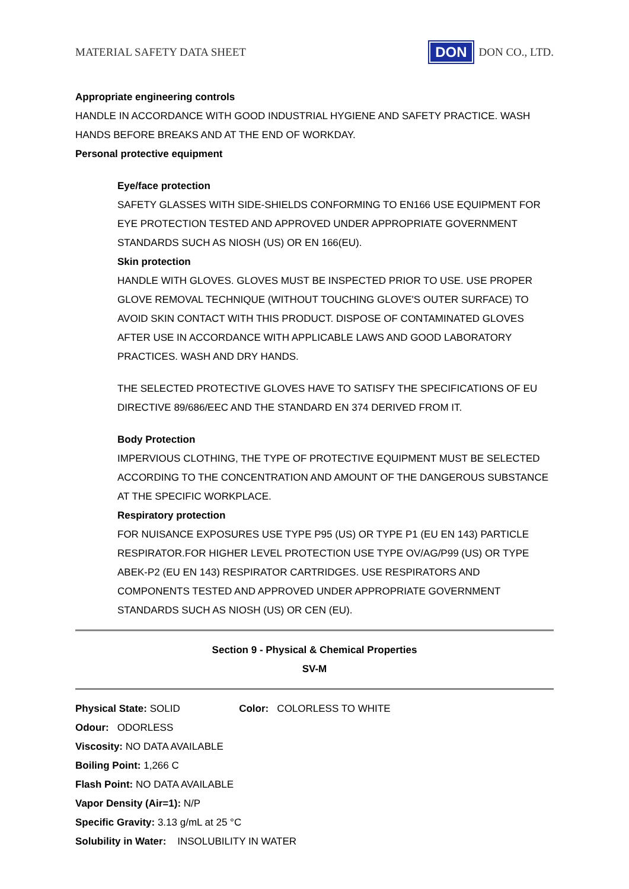MATERIAL SAFETY DATA SHEET
DON
DON CO., LTD.
Appropriate engineering controls
HANDLE IN ACCORDANCE WITH GOOD INDUSTRIAL HYGIENE AND SAFETY PRACTICE. WASH HANDS BEFORE BREAKS AND AT THE END OF WORKDAY.
Personal protective equipment
Eye/face protection
SAFETY GLASSES WITH SIDE-SHIELDS CONFORMING TO EN166 USE EQUIPMENT FOR EYE PROTECTION TESTED AND APPROVED UNDER APPROPRIATE GOVERNMENT STANDARDS SUCH AS NIOSH (US) OR EN 166(EU).
Skin protection
HANDLE WITH GLOVES. GLOVES MUST BE INSPECTED PRIOR TO USE. USE PROPER GLOVE REMOVAL TECHNIQUE (WITHOUT TOUCHING GLOVE'S OUTER SURFACE) TO AVOID SKIN CONTACT WITH THIS PRODUCT. DISPOSE OF CONTAMINATED GLOVES AFTER USE IN ACCORDANCE WITH APPLICABLE LAWS AND GOOD LABORATORY PRACTICES. WASH AND DRY HANDS.
THE SELECTED PROTECTIVE GLOVES HAVE TO SATISFY THE SPECIFICATIONS OF EU DIRECTIVE 89/686/EEC AND THE STANDARD EN 374 DERIVED FROM IT.
Body Protection
IMPERVIOUS CLOTHING, THE TYPE OF PROTECTIVE EQUIPMENT MUST BE SELECTED ACCORDING TO THE CONCENTRATION AND AMOUNT OF THE DANGEROUS SUBSTANCE AT THE SPECIFIC WORKPLACE.
Respiratory protection
FOR NUISANCE EXPOSURES USE TYPE P95 (US) OR TYPE P1 (EU EN 143) PARTICLE RESPIRATOR.FOR HIGHER LEVEL PROTECTION USE TYPE OV/AG/P99 (US) OR TYPE ABEK-P2 (EU EN 143) RESPIRATOR CARTRIDGES. USE RESPIRATORS AND COMPONENTS TESTED AND APPROVED UNDER APPROPRIATE GOVERNMENT STANDARDS SUCH AS NIOSH (US) OR CEN (EU).
Section 9 - Physical & Chemical Properties
SV-M
Physical State: SOLID Color: COLORLESS TO WHITE
Odour: ODORLESS
Viscosity: NO DATA AVAILABLE
Boiling Point: 1,266 C
Flash Point: NO DATA AVAILABLE
Vapor Density (Air=1): N/P
Specific Gravity: 3.13 g/mL at 25 °C
Solubility in Water: INSOLUBILITY IN WATER